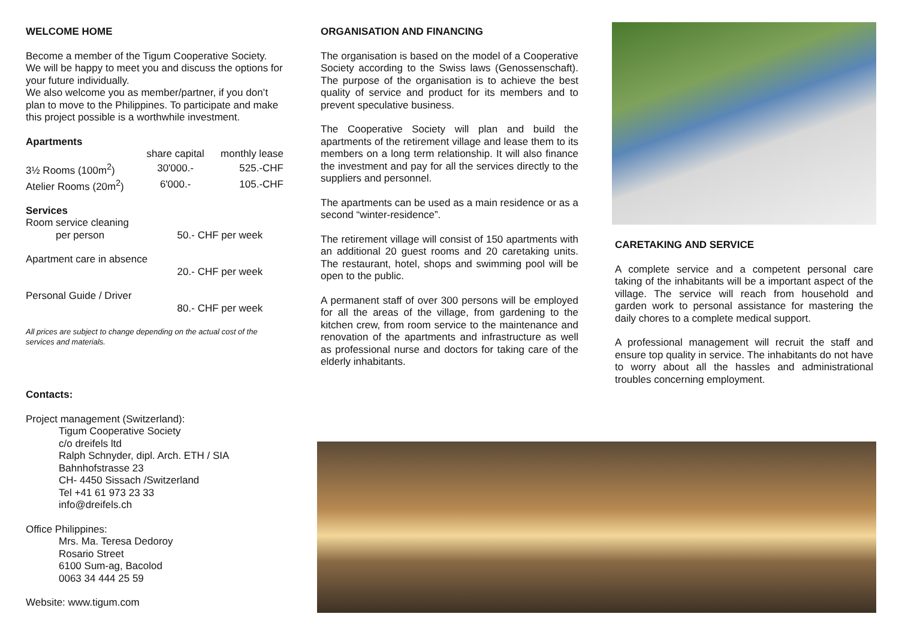WELCOME HOME
Become a member of the Tigum Cooperative Society. We will be happy to meet you and discuss the options for your future individually.
We also welcome you as member/partner, if you don’t plan to move to the Philippines. To participate and make this project possible is a worthwhile investment.
Apartments
| | share capital | monthly lease |
| --- | --- | --- |
| 3½ Rooms (100m<sup>2</sup>) | 30'000.- | 525.-CHF |
| Atelier Rooms (20m<sup>2</sup>) | 6'000.- | 105.-CHF |
Services
| Room service cleaning | |
| per person | 50.- CHF per week |
| Apartment care in absence | |
| | 20.- CHF per week |
| Personal Guide / Driver | |
| | 80.- CHF per week |
All prices are subject to change depending on the actual cost of the services and materials.
Contacts:
Project management (Switzerland):
Tigum Cooperative Society
c/o dreifels ltd
Ralph Schnyder, dipl. Arch. ETH / SIA
Bahnhofstrasse 23
CH- 4450 Sissach /Switzerland
Tel +41 61 973 23 33
info@dreifels.ch
Office Philippines:
Mrs. Ma. Teresa Dedoroy
Rosario Street
6100 Sum-ag, Bacolod
0063 34 444 25 59
Website: www.tigum.com
ORGANISATION AND FINANCING
The organisation is based on the model of a Cooperative Society according to the Swiss laws (Genossenschaft). The purpose of the organisation is to achieve the best quality of service and product for its members and to prevent speculative business.
The Cooperative Society will plan and build the apartments of the retirement village and lease them to its members on a long term relationship. It will also finance the investment and pay for all the services directly to the suppliers and personnel.
The apartments can be used as a main residence or as a second “winter-residence”.
The retirement village will consist of 150 apartments with an additional 20 guest rooms and 20 caretaking units. The restaurant, hotel, shops and swimming pool will be open to the public.
A permanent staff of over 300 persons will be employed for all the areas of the village, from gardening to the kitchen crew, from room service to the maintenance and renovation of the apartments and infrastructure as well as professional nurse and doctors for taking care of the elderly inhabitants.
CARETAKING AND SERVICE
A complete service and a competent personal care taking of the inhabitants will be a important aspect of the village. The service will reach from household and garden work to personal assistance for mastering the daily chores to a complete medical support.
A professional management will recruit the staff and ensure top quality in service. The inhabitants do not have to worry about all the hassles and administrational troubles concerning employment.